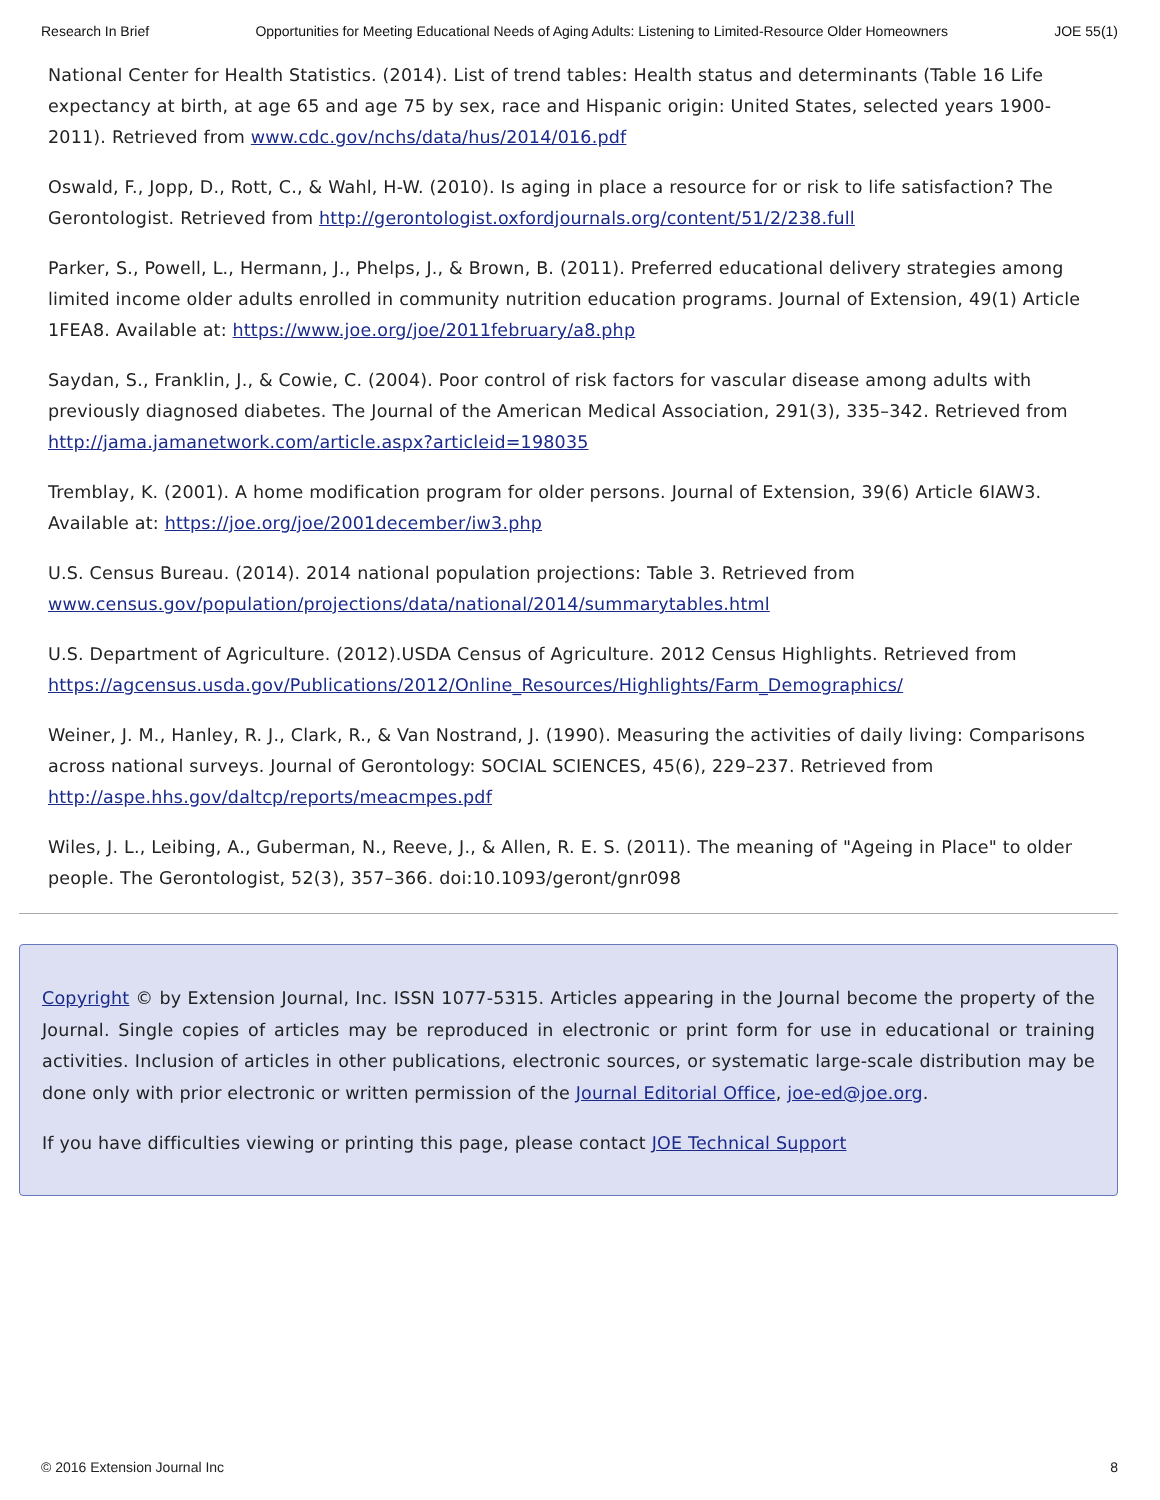Research In Brief Opportunities for Meeting Educational Needs of Aging Adults: Listening to Limited-Resource Older Homeowners JOE 55(1)
National Center for Health Statistics. (2014). List of trend tables: Health status and determinants (Table 16 Life expectancy at birth, at age 65 and age 75 by sex, race and Hispanic origin: United States, selected years 1900-2011). Retrieved from www.cdc.gov/nchs/data/hus/2014/016.pdf
Oswald, F., Jopp, D., Rott, C., & Wahl, H-W. (2010). Is aging in place a resource for or risk to life satisfaction? The Gerontologist. Retrieved from http://gerontologist.oxfordjournals.org/content/51/2/238.full
Parker, S., Powell, L., Hermann, J., Phelps, J., & Brown, B. (2011). Preferred educational delivery strategies among limited income older adults enrolled in community nutrition education programs. Journal of Extension, 49(1) Article 1FEA8. Available at: https://www.joe.org/joe/2011february/a8.php
Saydan, S., Franklin, J., & Cowie, C. (2004). Poor control of risk factors for vascular disease among adults with previously diagnosed diabetes. The Journal of the American Medical Association, 291(3), 335–342. Retrieved from http://jama.jamanetwork.com/article.aspx?articleid=198035
Tremblay, K. (2001). A home modification program for older persons. Journal of Extension, 39(6) Article 6IAW3. Available at: https://joe.org/joe/2001december/iw3.php
U.S. Census Bureau. (2014). 2014 national population projections: Table 3. Retrieved from www.census.gov/population/projections/data/national/2014/summarytables.html
U.S. Department of Agriculture. (2012).USDA Census of Agriculture. 2012 Census Highlights. Retrieved from https://agcensus.usda.gov/Publications/2012/Online_Resources/Highlights/Farm_Demographics/
Weiner, J. M., Hanley, R. J., Clark, R., & Van Nostrand, J. (1990). Measuring the activities of daily living: Comparisons across national surveys. Journal of Gerontology: SOCIAL SCIENCES, 45(6), 229–237. Retrieved from http://aspe.hhs.gov/daltcp/reports/meacmpes.pdf
Wiles, J. L., Leibing, A., Guberman, N., Reeve, J., & Allen, R. E. S. (2011). The meaning of "Ageing in Place" to older people. The Gerontologist, 52(3), 357–366. doi:10.1093/geront/gnr098
Copyright © by Extension Journal, Inc. ISSN 1077-5315. Articles appearing in the Journal become the property of the Journal. Single copies of articles may be reproduced in electronic or print form for use in educational or training activities. Inclusion of articles in other publications, electronic sources, or systematic large-scale distribution may be done only with prior electronic or written permission of the Journal Editorial Office, joe-ed@joe.org.
If you have difficulties viewing or printing this page, please contact JOE Technical Support
© 2016 Extension Journal Inc 8